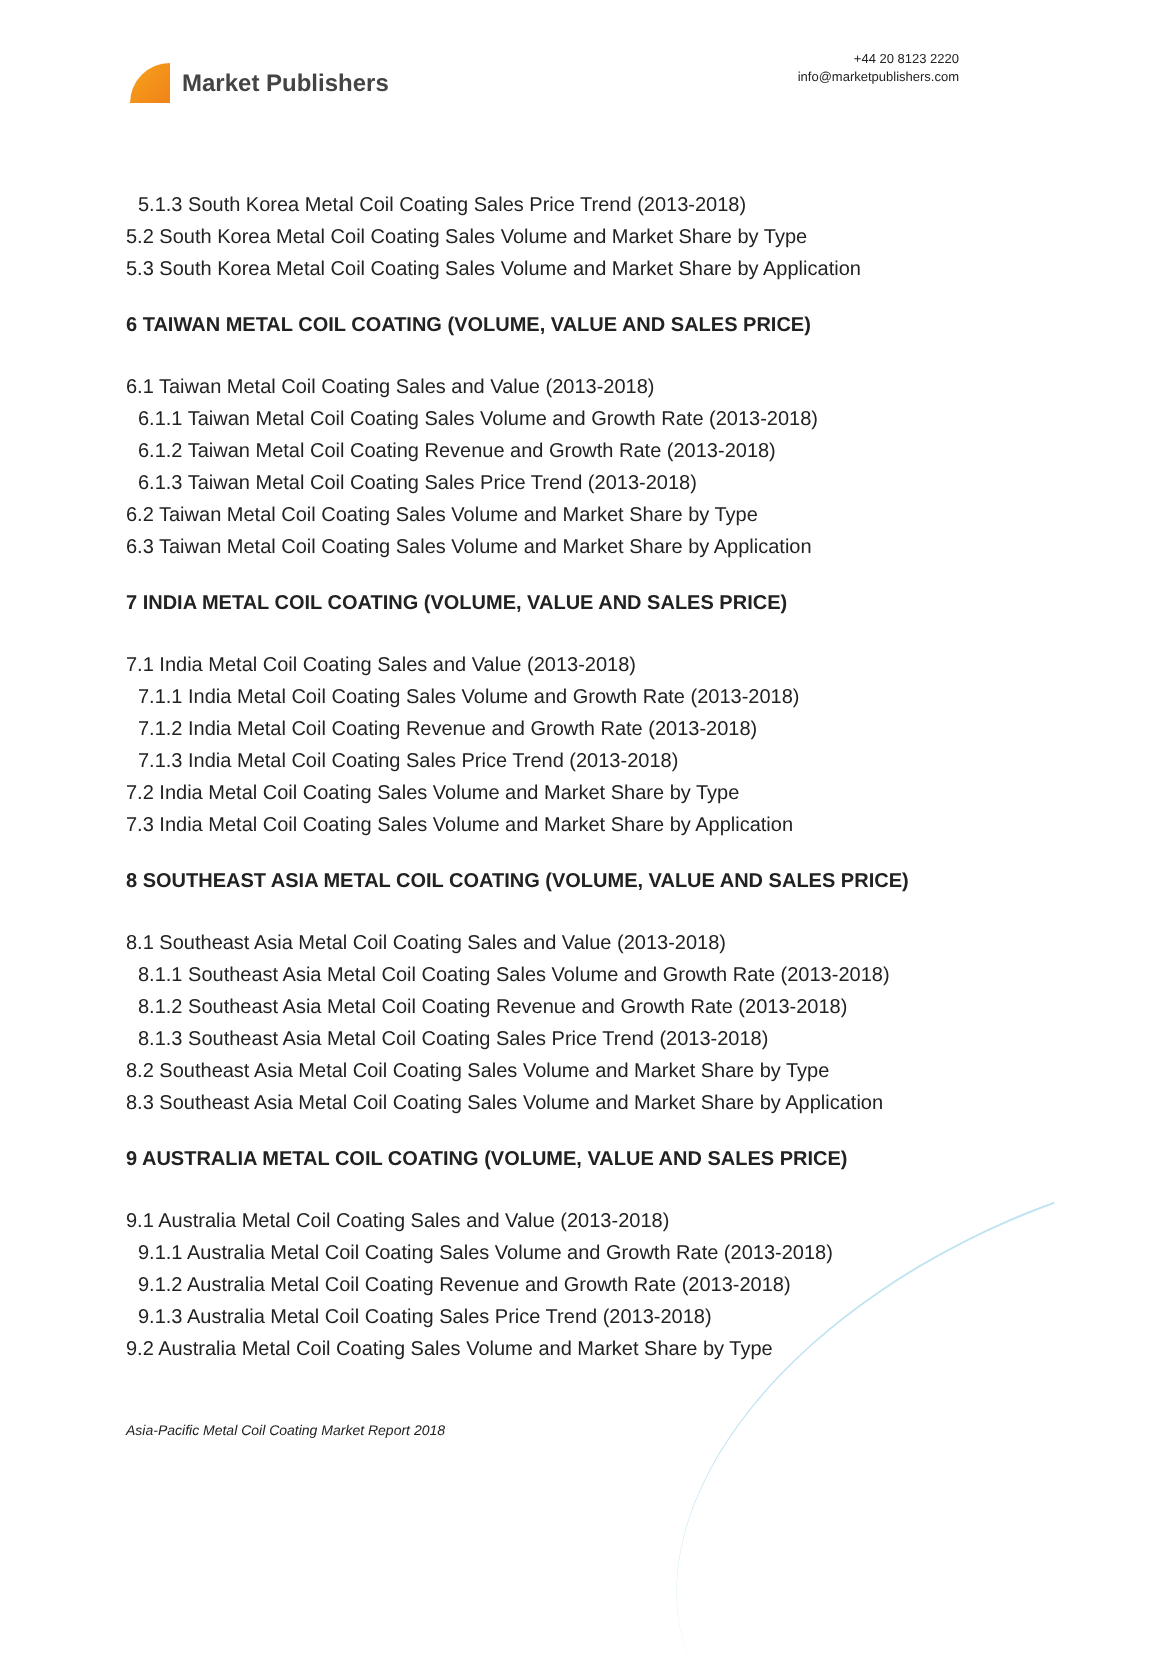Market Publishers
+44 20 8123 2220
info@marketpublishers.com
5.1.3 South Korea Metal Coil Coating Sales Price Trend (2013-2018)
5.2 South Korea Metal Coil Coating Sales Volume and Market Share by Type
5.3 South Korea Metal Coil Coating Sales Volume and Market Share by Application
6 TAIWAN METAL COIL COATING (VOLUME, VALUE AND SALES PRICE)
6.1 Taiwan Metal Coil Coating Sales and Value (2013-2018)
6.1.1 Taiwan Metal Coil Coating Sales Volume and Growth Rate (2013-2018)
6.1.2 Taiwan Metal Coil Coating Revenue and Growth Rate (2013-2018)
6.1.3 Taiwan Metal Coil Coating Sales Price Trend (2013-2018)
6.2 Taiwan Metal Coil Coating Sales Volume and Market Share by Type
6.3 Taiwan Metal Coil Coating Sales Volume and Market Share by Application
7 INDIA METAL COIL COATING (VOLUME, VALUE AND SALES PRICE)
7.1 India Metal Coil Coating Sales and Value (2013-2018)
7.1.1 India Metal Coil Coating Sales Volume and Growth Rate (2013-2018)
7.1.2 India Metal Coil Coating Revenue and Growth Rate (2013-2018)
7.1.3 India Metal Coil Coating Sales Price Trend (2013-2018)
7.2 India Metal Coil Coating Sales Volume and Market Share by Type
7.3 India Metal Coil Coating Sales Volume and Market Share by Application
8 SOUTHEAST ASIA METAL COIL COATING (VOLUME, VALUE AND SALES PRICE)
8.1 Southeast Asia Metal Coil Coating Sales and Value (2013-2018)
8.1.1 Southeast Asia Metal Coil Coating Sales Volume and Growth Rate (2013-2018)
8.1.2 Southeast Asia Metal Coil Coating Revenue and Growth Rate (2013-2018)
8.1.3 Southeast Asia Metal Coil Coating Sales Price Trend (2013-2018)
8.2 Southeast Asia Metal Coil Coating Sales Volume and Market Share by Type
8.3 Southeast Asia Metal Coil Coating Sales Volume and Market Share by Application
9 AUSTRALIA METAL COIL COATING (VOLUME, VALUE AND SALES PRICE)
9.1 Australia Metal Coil Coating Sales and Value (2013-2018)
9.1.1 Australia Metal Coil Coating Sales Volume and Growth Rate (2013-2018)
9.1.2 Australia Metal Coil Coating Revenue and Growth Rate (2013-2018)
9.1.3 Australia Metal Coil Coating Sales Price Trend (2013-2018)
9.2 Australia Metal Coil Coating Sales Volume and Market Share by Type
Asia-Pacific Metal Coil Coating Market Report 2018